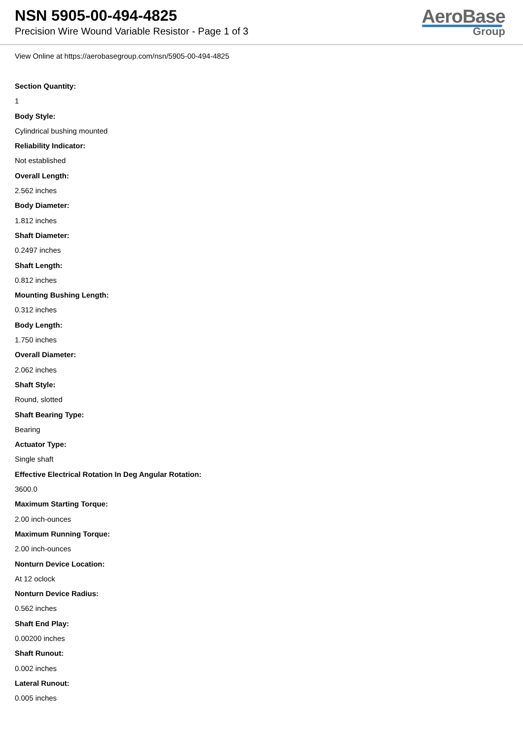NSN 5905-00-494-4825
Precision Wire Wound Variable Resistor - Page 1 of 3
AeroBase
Group
View Online at https://aerobasegroup.com/nsn/5905-00-494-4825
Section Quantity:
1
Body Style:
Cylindrical bushing mounted
Reliability Indicator:
Not established
Overall Length:
2.562 inches
Body Diameter:
1.812 inches
Shaft Diameter:
0.2497 inches
Shaft Length:
0.812 inches
Mounting Bushing Length:
0.312 inches
Body Length:
1.750 inches
Overall Diameter:
2.062 inches
Shaft Style:
Round, slotted
Shaft Bearing Type:
Bearing
Actuator Type:
Single shaft
Effective Electrical Rotation In Deg Angular Rotation:
3600.0
Maximum Starting Torque:
2.00 inch-ounces
Maximum Running Torque:
2.00 inch-ounces
Nonturn Device Location:
At 12 oclock
Nonturn Device Radius:
0.562 inches
Shaft End Play:
0.00200 inches
Shaft Runout:
0.002 inches
Lateral Runout:
0.005 inches